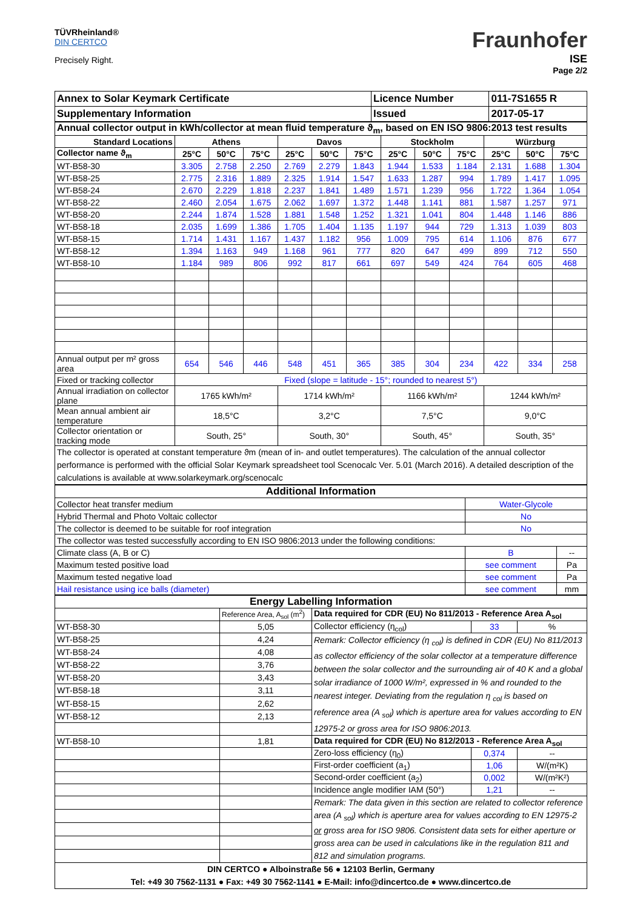TÜVRheinland®
DIN CERTCO
Precisely Right.
Fraunhofer
ISE
Page 2/2
| Annex to Solar Keymark Certificate | Licence Number | 011-7S1655 R |
| Supplementary Information | Issued | 2017-05-17 |
| Annual collector output in kWh/collector at mean fluid temperature ϑ<sub>m</sub>, based on EN ISO 9806:2013 test results | | | | | | | | | | | | |
| Standard Locations | Athens | | | Davos | | | Stockholm | | | Würzburg | | |
| Collector name ϑ<sub>m</sub> | 25°C | 50°C | 75°C | 25°C | 50°C | 75°C | 25°C | 50°C | 75°C | 25°C | 50°C | 75°C |
| WT-B58-30 | 3.305 | 2.758 | 2.250 | 2.769 | 2.279 | 1.843 | 1.944 | 1.533 | 1.184 | 2.131 | 1.688 | 1.304 |
| WT-B58-25 | 2.775 | 2.316 | 1.889 | 2.325 | 1.914 | 1.547 | 1.633 | 1.287 | 994 | 1.789 | 1.417 | 1.095 |
| WT-B58-24 | 2.670 | 2.229 | 1.818 | 2.237 | 1.841 | 1.489 | 1.571 | 1.239 | 956 | 1.722 | 1.364 | 1.054 |
| WT-B58-22 | 2.460 | 2.054 | 1.675 | 2.062 | 1.697 | 1.372 | 1.448 | 1.141 | 881 | 1.587 | 1.257 | 971 |
| WT-B58-20 | 2.244 | 1.874 | 1.528 | 1.881 | 1.548 | 1.252 | 1.321 | 1.041 | 804 | 1.448 | 1.146 | 886 |
| WT-B58-18 | 2.035 | 1.699 | 1.386 | 1.705 | 1.404 | 1.135 | 1.197 | 944 | 729 | 1.313 | 1.039 | 803 |
| WT-B58-15 | 1.714 | 1.431 | 1.167 | 1.437 | 1.182 | 956 | 1.009 | 795 | 614 | 1.106 | 876 | 677 |
| WT-B58-12 | 1.394 | 1.163 | 949 | 1.168 | 961 | 777 | 820 | 647 | 499 | 899 | 712 | 550 |
| WT-B58-10 | 1.184 | 989 | 806 | 992 | 817 | 661 | 697 | 549 | 424 | 764 | 605 | 468 |
| Annual output per m² gross area | 654 | 546 | 446 | 548 | 451 | 365 | 385 | 304 | 234 | 422 | 334 | 258 |
| Fixed or tracking collector | Fixed (slope = latitude - 15°; rounded to nearest 5°) | | | | | | | | | | | |
| Annual irradiation on collector plane | 1765 kWh/m² | | | 1714 kWh/m² | | | 1166 kWh/m² | | | 1244 kWh/m² | | |
| Mean annual ambient air temperature | 18,5°C | | | 3,2°C | | | 7,5°C | | | 9,0°C | | |
| Collector orientation or tracking mode | South, 25° | | | South, 30° | | | South, 45° | | | South, 35° | | |
| The collector is operated at constant temperature ϑm (mean of in- and outlet temperatures). The calculation of the annual collector performance is performed with the official Solar Keymark spreadsheet tool Scenocalc Ver. 5.01 (March 2016). A detailed description of the calculations is available at www.solarkeymark.org/scenocalc | | | | | | | | | | | | |
| Additional Information | | |
| Collector heat transfer medium | Water-Glycole | |
| Hybrid Thermal and Photo Voltaic collector | No | |
| The collector is deemed to be suitable for roof integration | No | |
| The collector was tested successfully according to EN ISO 9806:2013 under the following conditions: | | |
| Climate class (A, B or C) | B | -- |
| Maximum tested positive load | see comment | Pa |
| Maximum tested negative load | see comment | Pa |
| Hail resistance using ice balls (diameter) | see comment | mm |
| Energy Labelling Information | | | | |
| | Reference Area, A<sub>sol</sub> (m<sup>2</sup>) | Data required for CDR (EU) No 811/2013 - Reference Area A<sub>sol</sub> | | |
| WT-B58-30 | 5,05 | Collector efficiency (η<sub>col</sub>) | 33 | % |
| WT-B58-25 | 4,24 | Remark: Collector efficiency (η <sub>col</sub>) is defined in CDR (EU) No 811/2013 as collector efficiency of the solar collector at a temperature difference between the solar collector and the surrounding air of 40 K and a global solar irradiance of 1000 W/m², expressed in % and rounded to the nearest integer. Deviating from the regulation η <sub>col</sub> is based on reference area (A <sub>sol</sub>) which is aperture area for values according to EN 12975-2 or gross area for ISO 9806:2013. | | |
| WT-B58-24 | 4,08 | | | |
| WT-B58-22 | 3,76 | | | |
| WT-B58-20 | 3,43 | | | |
| WT-B58-18 | 3,11 | | | |
| WT-B58-15 | 2,62 | | | |
| WT-B58-12 | 2,13 | | | |
| WT-B58-10 | 1,81 | Data required for CDR (EU) No 812/2013 - Reference Area A<sub>sol</sub> | | |
| | | Zero-loss efficiency (η<sub>0</sub>) | 0,374 | -- |
| | | First-order coefficient (a<sub>1</sub>) | 1,06 | W/(m²K) |
| | | Second-order coefficient (a<sub>2</sub>) | 0,002 | W/(m²K²) |
| | | Incidence angle modifier IAM (50°) | 1,21 | -- |
| | | Remark: The data given in this section are related to collector reference area (A <sub>sol</sub>) which is aperture area for values according to EN 12975-2 or gross area for ISO 9806. Consistent data sets for either aperture or gross area can be used in calculations like in the regulation 811 and 812 and simulation programs. | | |
| DIN CERTCO ● Alboinstraße 56 ● 12103 Berlin, Germany Tel: +49 30 7562-1131 ● Fax: +49 30 7562-1141 ● E-Mail: info@dincertco.de ● www.dincertco.de | | | | |